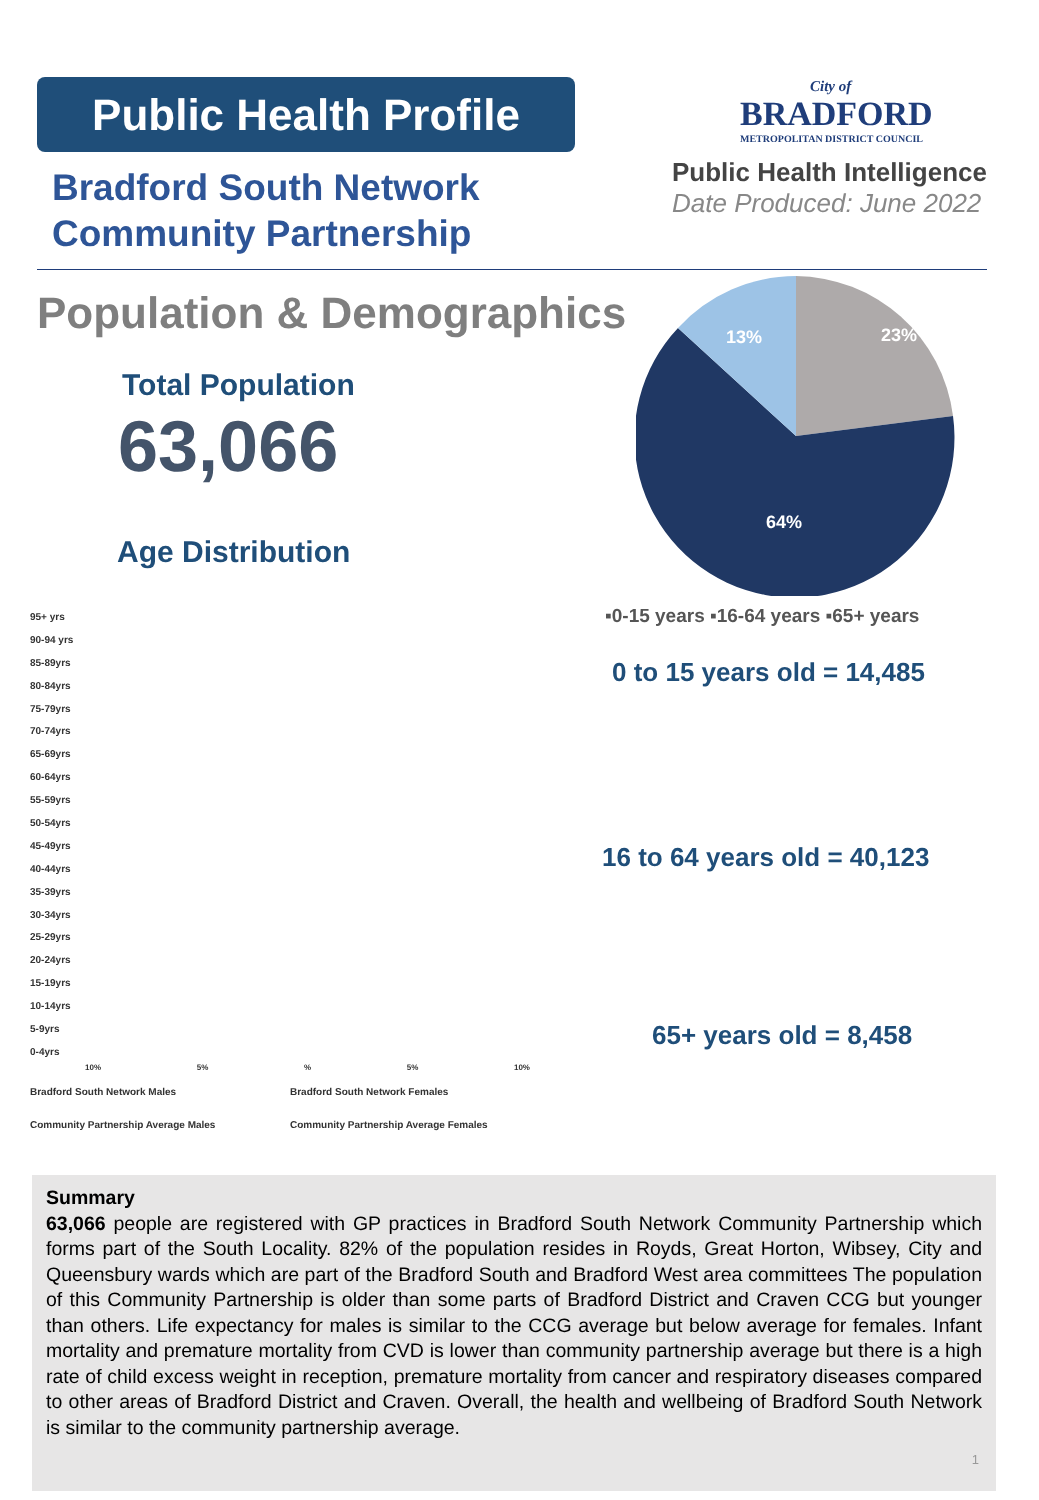Public Health Profile
Bradford South Network
Community Partnership
City of
BRADFORD
METROPOLITAN DISTRICT COUNCIL
Public Health Intelligence
Date Produced: June 2022
Population & Demographics
Total Population
63,066
Age Distribution
23%
13%
64%
▪0-15 years ▪16-64 years ▪65+ years
0 to 15 years old = 14,485
16 to 64 years old = 40,123
65+ years old = 8,458
95+ yrs
90-94 yrs
85-89yrs
80-84yrs
75-79yrs
70-74yrs
65-69yrs
60-64yrs
55-59yrs
50-54yrs
45-49yrs
40-44yrs
35-39yrs
30-34yrs
25-29yrs
20-24yrs
15-19yrs
10-14yrs
5-9yrs
0-4yrs
10% 5% % 5% 10%
Bradford South Network Males Bradford South Network Females
Community Partnership Average Males Community Partnership Average Females
Summary
63,066 people are registered with GP practices in Bradford South Network Community Partnership which forms part of the South Locality. 82% of the population resides in Royds, Great Horton, Wibsey, City and Queensbury wards which are part of the Bradford South and Bradford West area committees The population of this Community Partnership is older than some parts of Bradford District and Craven CCG but younger than others. Life expectancy for males is similar to the CCG average but below average for females. Infant mortality and premature mortality from CVD is lower than community partnership average but there is a high rate of child excess weight in reception, premature mortality from cancer and respiratory diseases compared to other areas of Bradford District and Craven. Overall, the health and wellbeing of Bradford South Network is similar to the community partnership average.
1